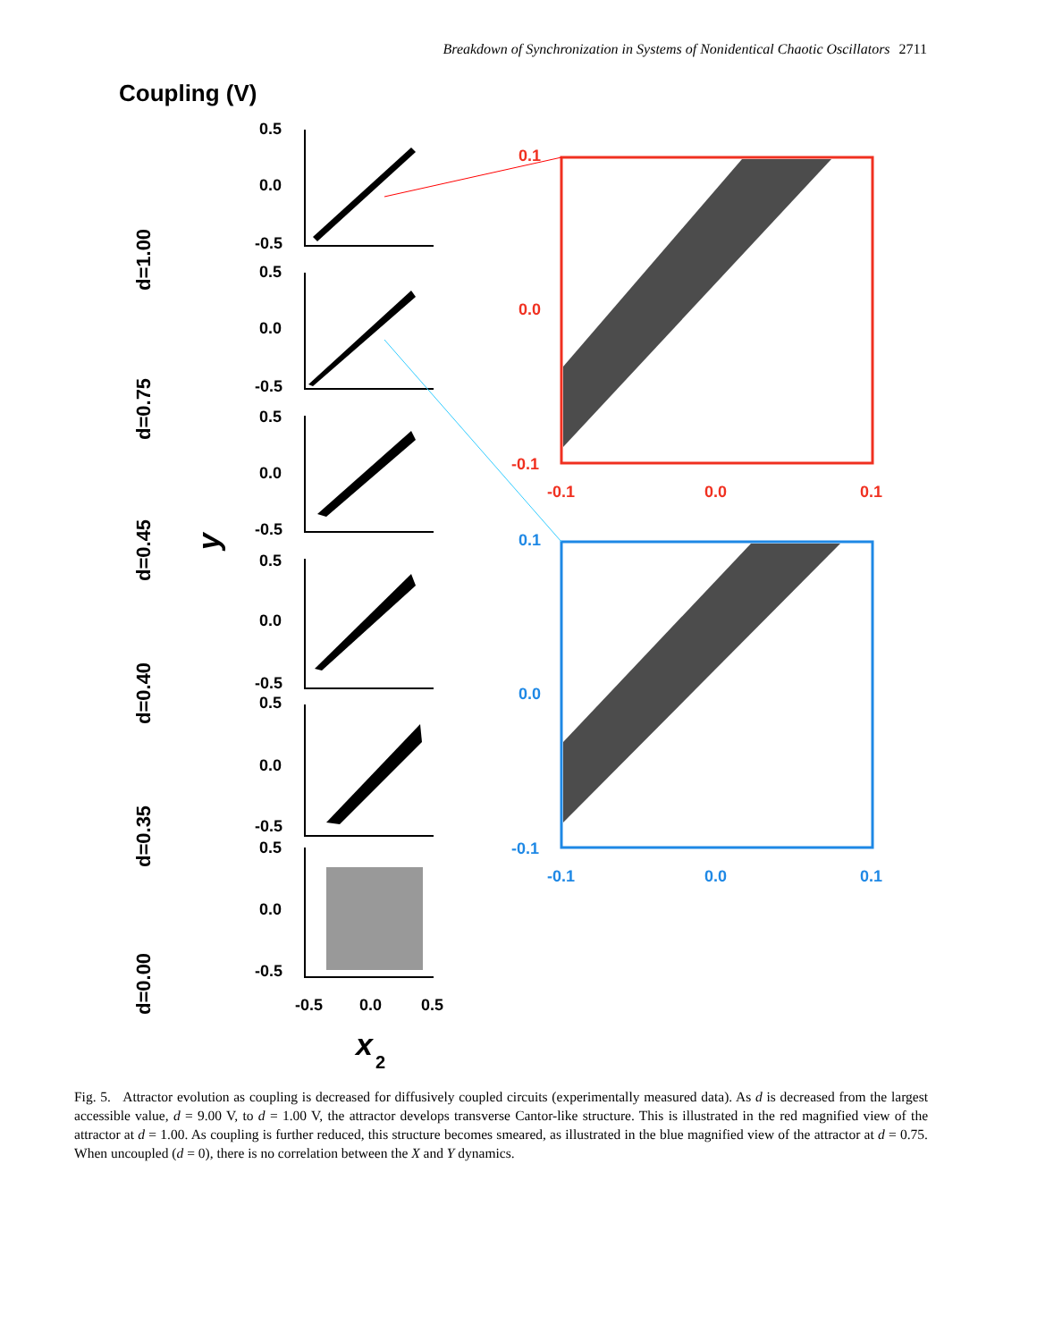Breakdown of Synchronization in Systems of Nonidentical Chaotic Oscillators 2711
Coupling (V)
d=1.00
d=0.75
d=0.45
d=0.40
d=0.35
d=0.00
y
0.5
0.0
-0.5
0.5
0.0
-0.5
0.5
0.0
-0.5
0.5
0.0
-0.5
0.5
0.0
-0.5
0.5
0.0
-0.5
-0.5
0.0
0.5
x
2
0.1
0.0
-0.1
-0.1
0.0
0.1
0.1
0.0
-0.1
-0.1
0.0
0.1
Fig. 5. Attractor evolution as coupling is decreased for diffusively coupled circuits (experimentally measured data). As d is decreased from the largest accessible value, d = 9.00 V, to d = 1.00 V, the attractor develops transverse Cantor-like structure. This is illustrated in the red magnified view of the attractor at d = 1.00. As coupling is further reduced, this structure becomes smeared, as illustrated in the blue magnified view of the attractor at d = 0.75. When uncoupled (d = 0), there is no correlation between the X and Y dynamics.